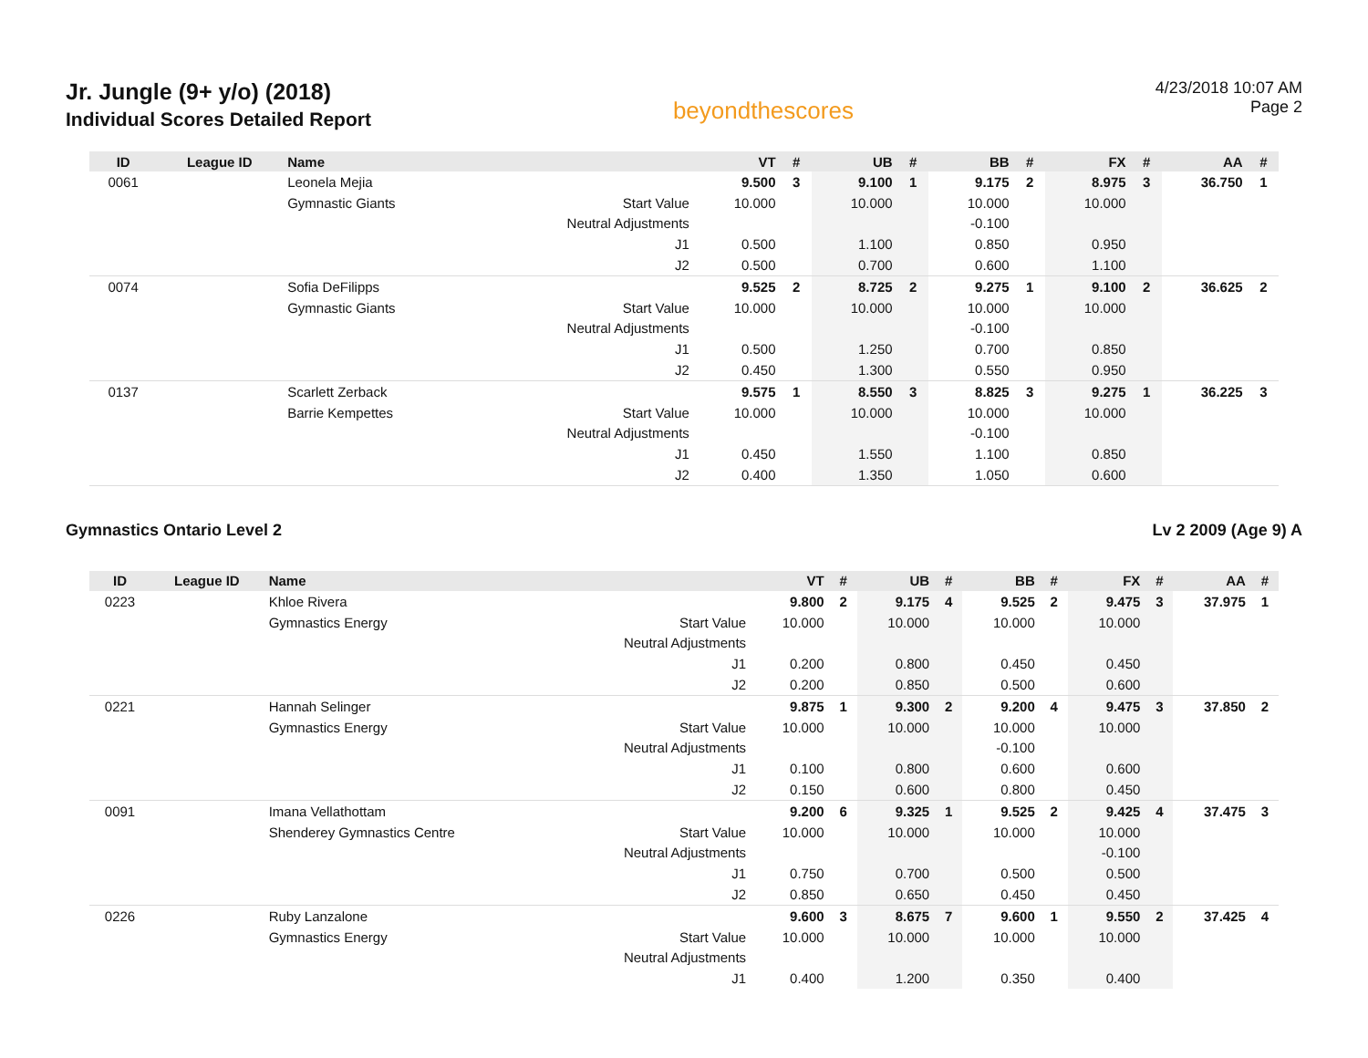Jr. Jungle (9+ y/o) (2018)
Individual Scores Detailed Report
beyondthescores
4/23/2018 10:07 AM
Page 2
| ID | League ID | Name | | VT | # | UB | # | BB | # | FX | # | AA | # |
| --- | --- | --- | --- | --- | --- | --- | --- | --- | --- | --- | --- | --- | --- |
| 0061 | | Leonela Mejia | | 9.500 | 3 | 9.100 | 1 | 9.175 | 2 | 8.975 | 3 | 36.750 | 1 |
| | | Gymnastic Giants | Start Value | 10.000 | | 10.000 | | 10.000 | | 10.000 | | | |
| | | | Neutral Adjustments | | | | | -0.100 | | | | | |
| | | | J1 | 0.500 | | 1.100 | | 0.850 | | 0.950 | | | |
| | | | J2 | 0.500 | | 0.700 | | 0.600 | | 1.100 | | | |
| 0074 | | Sofia DeFilipps | | 9.525 | 2 | 8.725 | 2 | 9.275 | 1 | 9.100 | 2 | 36.625 | 2 |
| | | Gymnastic Giants | Start Value | 10.000 | | 10.000 | | 10.000 | | 10.000 | | | |
| | | | Neutral Adjustments | | | | | -0.100 | | | | | |
| | | | J1 | 0.500 | | 1.250 | | 0.700 | | 0.850 | | | |
| | | | J2 | 0.450 | | 1.300 | | 0.550 | | 0.950 | | | |
| 0137 | | Scarlett Zerback | | 9.575 | 1 | 8.550 | 3 | 8.825 | 3 | 9.275 | 1 | 36.225 | 3 |
| | | Barrie Kempettes | Start Value | 10.000 | | 10.000 | | 10.000 | | 10.000 | | | |
| | | | Neutral Adjustments | | | | | -0.100 | | | | | |
| | | | J1 | 0.450 | | 1.550 | | 1.100 | | 0.850 | | | |
| | | | J2 | 0.400 | | 1.350 | | 1.050 | | 0.600 | | | |
Gymnastics Ontario Level 2 Lv 2 2009 (Age 9) A
| ID | League ID | Name | | VT | # | UB | # | BB | # | FX | # | AA | # |
| --- | --- | --- | --- | --- | --- | --- | --- | --- | --- | --- | --- | --- | --- |
| 0223 | | Khloe Rivera | | 9.800 | 2 | 9.175 | 4 | 9.525 | 2 | 9.475 | 3 | 37.975 | 1 |
| | | Gymnastics Energy | Start Value | 10.000 | | 10.000 | | 10.000 | | 10.000 | | | |
| | | | Neutral Adjustments | | | | | | | | | | |
| | | | J1 | 0.200 | | 0.800 | | 0.450 | | 0.450 | | | |
| | | | J2 | 0.200 | | 0.850 | | 0.500 | | 0.600 | | | |
| 0221 | | Hannah Selinger | | 9.875 | 1 | 9.300 | 2 | 9.200 | 4 | 9.475 | 3 | 37.850 | 2 |
| | | Gymnastics Energy | Start Value | 10.000 | | 10.000 | | 10.000 | | 10.000 | | | |
| | | | Neutral Adjustments | | | | | -0.100 | | | | | |
| | | | J1 | 0.100 | | 0.800 | | 0.600 | | 0.600 | | | |
| | | | J2 | 0.150 | | 0.600 | | 0.800 | | 0.450 | | | |
| 0091 | | Imana Vellathottam | | 9.200 | 6 | 9.325 | 1 | 9.525 | 2 | 9.425 | 4 | 37.475 | 3 |
| | | Shenderey Gymnastics Centre | Start Value | 10.000 | | 10.000 | | 10.000 | | 10.000 | | | |
| | | | Neutral Adjustments | | | | | | | -0.100 | | | |
| | | | J1 | 0.750 | | 0.700 | | 0.500 | | 0.500 | | | |
| | | | J2 | 0.850 | | 0.650 | | 0.450 | | 0.450 | | | |
| 0226 | | Ruby Lanzalone | | 9.600 | 3 | 8.675 | 7 | 9.600 | 1 | 9.550 | 2 | 37.425 | 4 |
| | | Gymnastics Energy | Start Value | 10.000 | | 10.000 | | 10.000 | | 10.000 | | | |
| | | | Neutral Adjustments | | | | | | | | | | |
| | | | J1 | 0.400 | | 1.200 | | 0.350 | | 0.400 | | | |